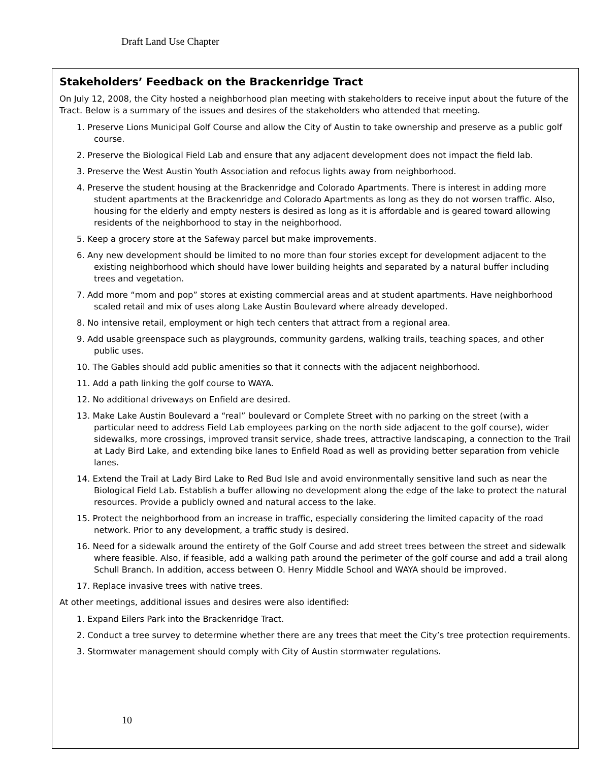Draft Land Use Chapter
Stakeholders’ Feedback on the Brackenridge Tract
On July 12, 2008, the City hosted a neighborhood plan meeting with stakeholders to receive input about the future of the Tract. Below is a summary of the issues and desires of the stakeholders who attended that meeting.
1. Preserve Lions Municipal Golf Course and allow the City of Austin to take ownership and preserve as a public golf course.
2. Preserve the Biological Field Lab and ensure that any adjacent development does not impact the field lab.
3. Preserve the West Austin Youth Association and refocus lights away from neighborhood.
4. Preserve the student housing at the Brackenridge and Colorado Apartments. There is interest in adding more student apartments at the Brackenridge and Colorado Apartments as long as they do not worsen traffic. Also, housing for the elderly and empty nesters is desired as long as it is affordable and is geared toward allowing residents of the neighborhood to stay in the neighborhood.
5. Keep a grocery store at the Safeway parcel but make improvements.
6. Any new development should be limited to no more than four stories except for development adjacent to the existing neighborhood which should have lower building heights and separated by a natural buffer including trees and vegetation.
7. Add more “mom and pop” stores at existing commercial areas and at student apartments. Have neighborhood scaled retail and mix of uses along Lake Austin Boulevard where already developed.
8. No intensive retail, employment or high tech centers that attract from a regional area.
9. Add usable greenspace such as playgrounds, community gardens, walking trails, teaching spaces, and other public uses.
10. The Gables should add public amenities so that it connects with the adjacent neighborhood.
11. Add a path linking the golf course to WAYA.
12. No additional driveways on Enfield are desired.
13. Make Lake Austin Boulevard a “real” boulevard or Complete Street with no parking on the street (with a particular need to address Field Lab employees parking on the north side adjacent to the golf course), wider sidewalks, more crossings, improved transit service, shade trees, attractive landscaping, a connection to the Trail at Lady Bird Lake, and extending bike lanes to Enfield Road as well as providing better separation from vehicle lanes.
14. Extend the Trail at Lady Bird Lake to Red Bud Isle and avoid environmentally sensitive land such as near the Biological Field Lab. Establish a buffer allowing no development along the edge of the lake to protect the natural resources. Provide a publicly owned and natural access to the lake.
15. Protect the neighborhood from an increase in traffic, especially considering the limited capacity of the road network. Prior to any development, a traffic study is desired.
16. Need for a sidewalk around the entirety of the Golf Course and add street trees between the street and sidewalk where feasible. Also, if feasible, add a walking path around the perimeter of the golf course and add a trail along Schull Branch. In addition, access between O. Henry Middle School and WAYA should be improved.
17. Replace invasive trees with native trees.
At other meetings, additional issues and desires were also identified:
1. Expand Eilers Park into the Brackenridge Tract.
2. Conduct a tree survey to determine whether there are any trees that meet the City’s tree protection requirements.
3. Stormwater management should comply with City of Austin stormwater regulations.
10